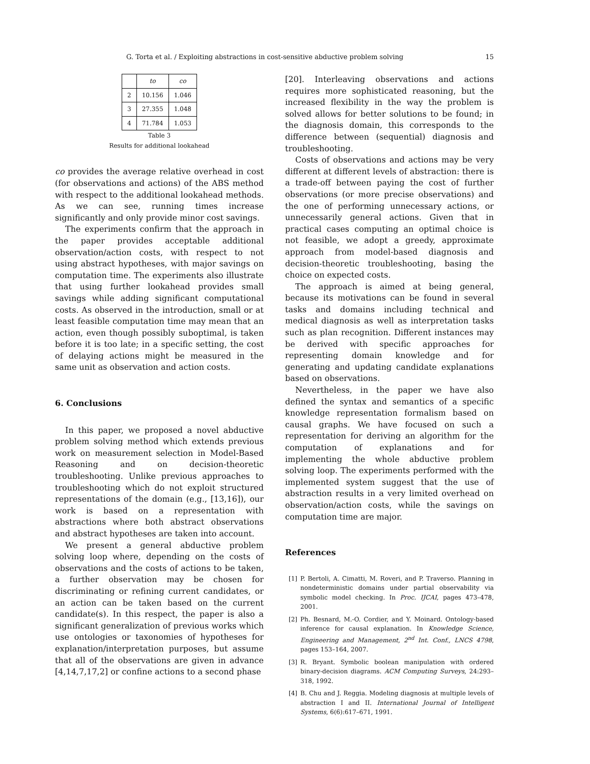G. Torta et al. / Exploiting abstractions in cost-sensitive abductive problem solving 15
| | to | co |
| --- | --- | --- |
| 2 | 10.156 | 1.046 |
| 3 | 27.355 | 1.048 |
| 4 | 71.784 | 1.053 |
Table 3
Results for additional lookahead
co provides the average relative overhead in cost (for observations and actions) of the ABS method with respect to the additional lookahead methods. As we can see, running times increase significantly and only provide minor cost savings.
The experiments confirm that the approach in the paper provides acceptable additional observation/action costs, with respect to not using abstract hypotheses, with major savings on computation time. The experiments also illustrate that using further lookahead provides small savings while adding significant computational costs. As observed in the introduction, small or at least feasible computation time may mean that an action, even though possibly suboptimal, is taken before it is too late; in a specific setting, the cost of delaying actions might be measured in the same unit as observation and action costs.
6. Conclusions
In this paper, we proposed a novel abductive problem solving method which extends previous work on measurement selection in Model-Based Reasoning and on decision-theoretic troubleshooting. Unlike previous approaches to troubleshooting which do not exploit structured representations of the domain (e.g., [13,16]), our work is based on a representation with abstractions where both abstract observations and abstract hypotheses are taken into account.
We present a general abductive problem solving loop where, depending on the costs of observations and the costs of actions to be taken, a further observation may be chosen for discriminating or refining current candidates, or an action can be taken based on the current candidate(s). In this respect, the paper is also a significant generalization of previous works which use ontologies or taxonomies of hypotheses for explanation/interpretation purposes, but assume that all of the observations are given in advance [4,14,7,17,2] or confine actions to a second phase
[20]. Interleaving observations and actions requires more sophisticated reasoning, but the increased flexibility in the way the problem is solved allows for better solutions to be found; in the diagnosis domain, this corresponds to the difference between (sequential) diagnosis and troubleshooting.
Costs of observations and actions may be very different at different levels of abstraction: there is a trade-off between paying the cost of further observations (or more precise observations) and the one of performing unnecessary actions, or unnecessarily general actions. Given that in practical cases computing an optimal choice is not feasible, we adopt a greedy, approximate approach from model-based diagnosis and decision-theoretic troubleshooting, basing the choice on expected costs.
The approach is aimed at being general, because its motivations can be found in several tasks and domains including technical and medical diagnosis as well as interpretation tasks such as plan recognition. Different instances may be derived with specific approaches for representing domain knowledge and for generating and updating candidate explanations based on observations.
Nevertheless, in the paper we have also defined the syntax and semantics of a specific knowledge representation formalism based on causal graphs. We have focused on such a representation for deriving an algorithm for the computation of explanations and for implementing the whole abductive problem solving loop. The experiments performed with the implemented system suggest that the use of abstraction results in a very limited overhead on observation/action costs, while the savings on computation time are major.
References
[1] P. Bertoli, A. Cimatti, M. Roveri, and P. Traverso. Planning in nondeterministic domains under partial observability via symbolic model checking. In Proc. IJCAI, pages 473–478, 2001.
[2] Ph. Besnard, M.-O. Cordier, and Y. Moinard. Ontology-based inference for causal explanation. In Knowledge Science, Engineering and Management, 2<sup>nd</sup> Int. Conf., LNCS 4798, pages 153–164, 2007.
[3] R. Bryant. Symbolic boolean manipulation with ordered binary-decision diagrams. ACM Computing Surveys, 24:293–318, 1992.
[4] B. Chu and J. Reggia. Modeling diagnosis at multiple levels of abstraction I and II. International Journal of Intelligent Systems, 6(6):617–671, 1991.